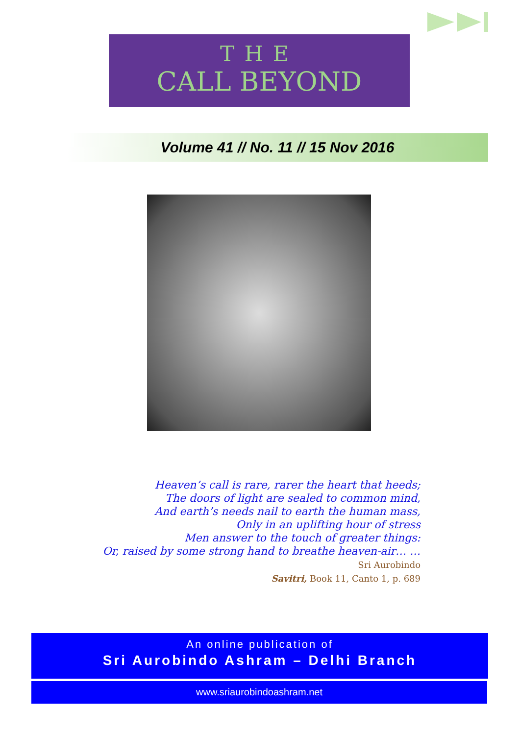THE
CALL BEYOND
Volume 41 // No. 11 // 15 Nov 2016
Heaven’s call is rare, rarer the heart that heeds;
The doors of light are sealed to common mind,
And earth’s needs nail to earth the human mass,
Only in an uplifting hour of stress
Men answer to the touch of greater things:
Or, raised by some strong hand to breathe heaven-air… …
Sri Aurobindo
Savitri, Book 11, Canto 1, p. 689
An online publication of
Sri Aurobindo Ashram – Delhi Branch
www.sriaurobindoashram.net